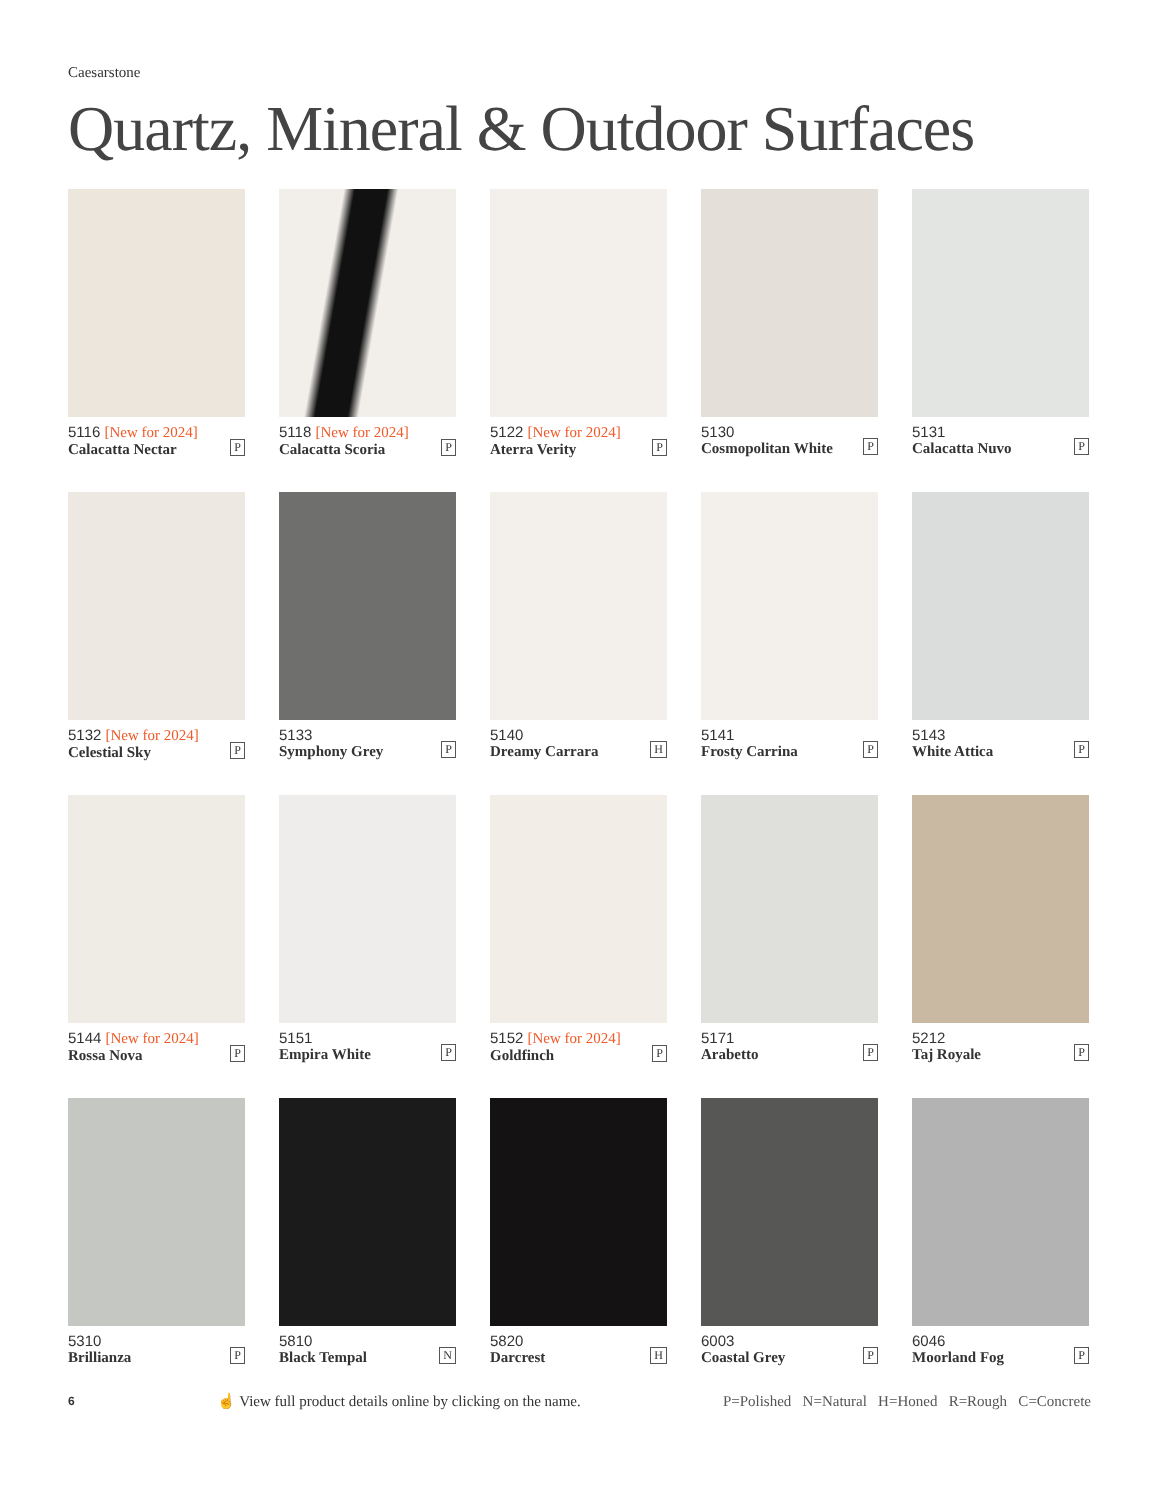Caesarstone
Quartz, Mineral & Outdoor Surfaces
5116 [New for 2024]
Calacatta Nectar
P
5118 [New for 2024]
Calacatta Scoria
P
5122 [New for 2024]
Aterra Verity
P
5130
Cosmopolitan White
P
5131
Calacatta Nuvo
P
5132 [New for 2024]
Celestial Sky
P
5133
Symphony Grey
P
5140
Dreamy Carrara
H
5141
Frosty Carrina
P
5143
White Attica
P
5144 [New for 2024]
Rossa Nova
P
5151
Empira White
P
5152 [New for 2024]
Goldfinch
P
5171
Arabetto
P
5212
Taj Royale
P
5310
Brillianza
P
5810
Black Tempal
N
5820
Darcrest
H
6003
Coastal Grey
P
6046
Moorland Fog
P
6 ☝ View full product details online by clicking on the name. P=Polished N=Natural H=Honed R=Rough C=Concrete